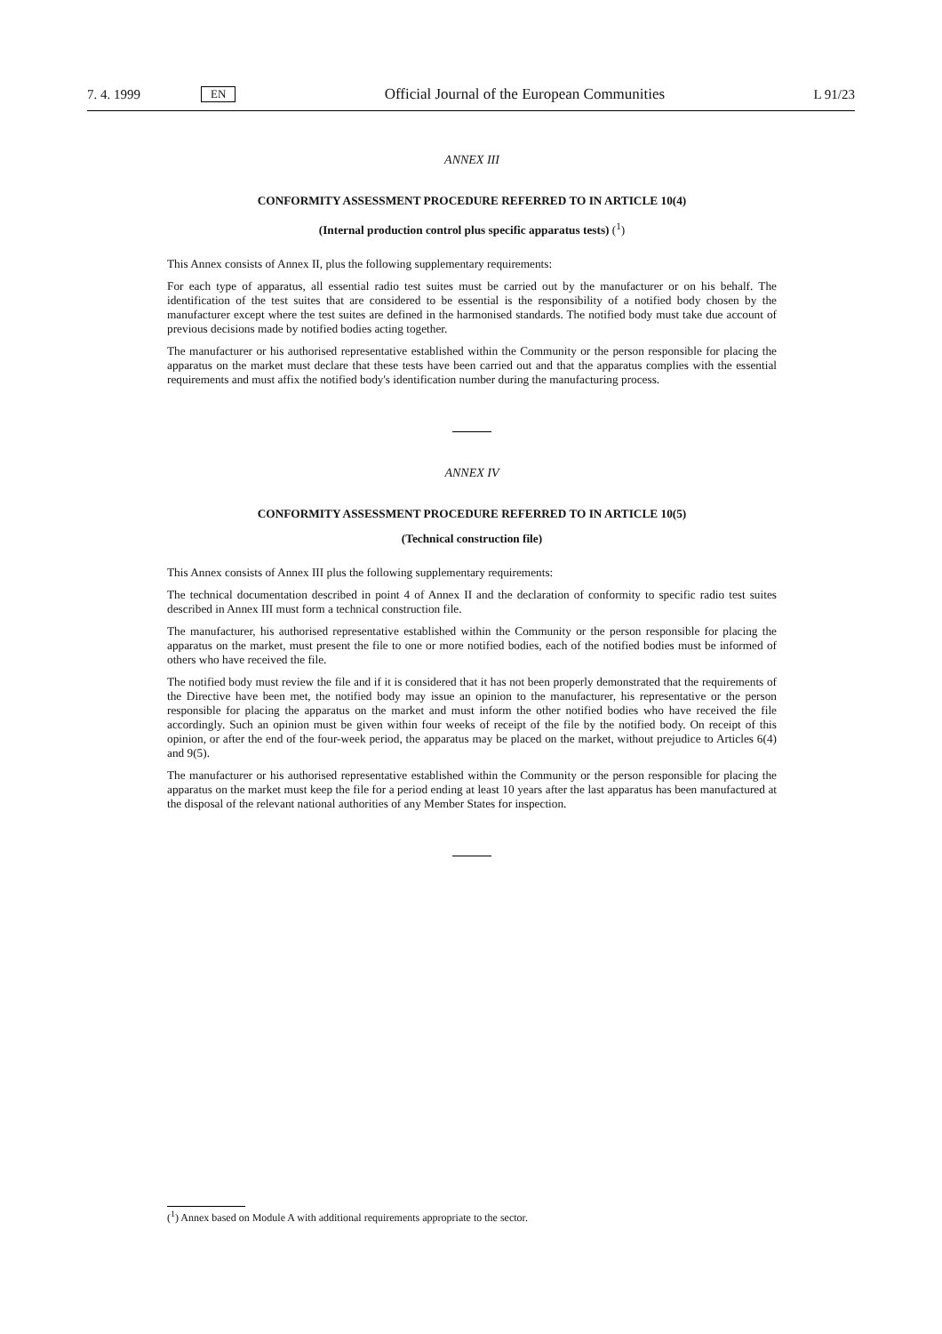7. 4. 1999 EN Official Journal of the European Communities L 91/23
ANNEX III
CONFORMITY ASSESSMENT PROCEDURE REFERRED TO IN ARTICLE 10(4)
(Internal production control plus specific apparatus tests) (<sup>1</sup>)
This Annex consists of Annex II, plus the following supplementary requirements:
For each type of apparatus, all essential radio test suites must be carried out by the manufacturer or on his behalf. The identification of the test suites that are considered to be essential is the responsibility of a notified body chosen by the manufacturer except where the test suites are defined in the harmonised standards. The notified body must take due account of previous decisions made by notified bodies acting together.
The manufacturer or his authorised representative established within the Community or the person responsible for placing the apparatus on the market must declare that these tests have been carried out and that the apparatus complies with the essential requirements and must affix the notified body's identification number during the manufacturing process.
ANNEX IV
CONFORMITY ASSESSMENT PROCEDURE REFERRED TO IN ARTICLE 10(5)
(Technical construction file)
This Annex consists of Annex III plus the following supplementary requirements:
The technical documentation described in point 4 of Annex II and the declaration of conformity to specific radio test suites described in Annex III must form a technical construction file.
The manufacturer, his authorised representative established within the Community or the person responsible for placing the apparatus on the market, must present the file to one or more notified bodies, each of the notified bodies must be informed of others who have received the file.
The notified body must review the file and if it is considered that it has not been properly demonstrated that the requirements of the Directive have been met, the notified body may issue an opinion to the manufacturer, his representative or the person responsible for placing the apparatus on the market and must inform the other notified bodies who have received the file accordingly. Such an opinion must be given within four weeks of receipt of the file by the notified body. On receipt of this opinion, or after the end of the four-week period, the apparatus may be placed on the market, without prejudice to Articles 6(4) and 9(5).
The manufacturer or his authorised representative established within the Community or the person responsible for placing the apparatus on the market must keep the file for a period ending at least 10 years after the last apparatus has been manufactured at the disposal of the relevant national authorities of any Member States for inspection.
(<sup>1</sup>) Annex based on Module A with additional requirements appropriate to the sector.